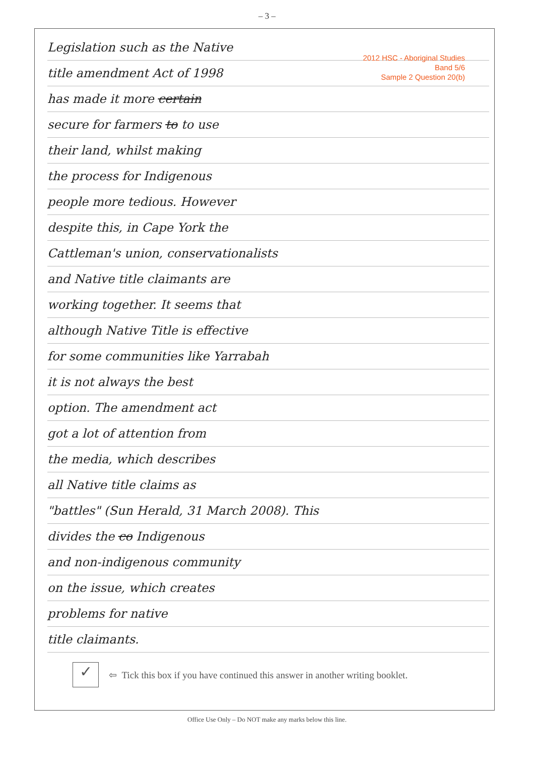– 3 –
2012 HSC - Aboriginal Studies
Band 5/6
Sample 2 Question 20(b)
Legislation such as the Native
title amendment Act of 1998
has made it more certain
secure for farmers to to use
their land, whilst making
the process for Indigenous
people more tedious. However
despite this, in Cape York the
Cattleman's union, conservationalists
and Native title claimants are
working together. It seems that
although Native Title is effective
for some communities like Yarrabah
it is not always the best
option. The amendment act
got a lot of attention from
the media, which describes
all Native title claims as
"battles" (Sun Herald, 31 March 2008). This
divides the co Indigenous
and non-indigenous community
on the issue, which creates
problems for native
title claimants.
✓ ⇦ Tick this box if you have continued this answer in another writing booklet.
Office Use Only – Do NOT make any marks below this line.